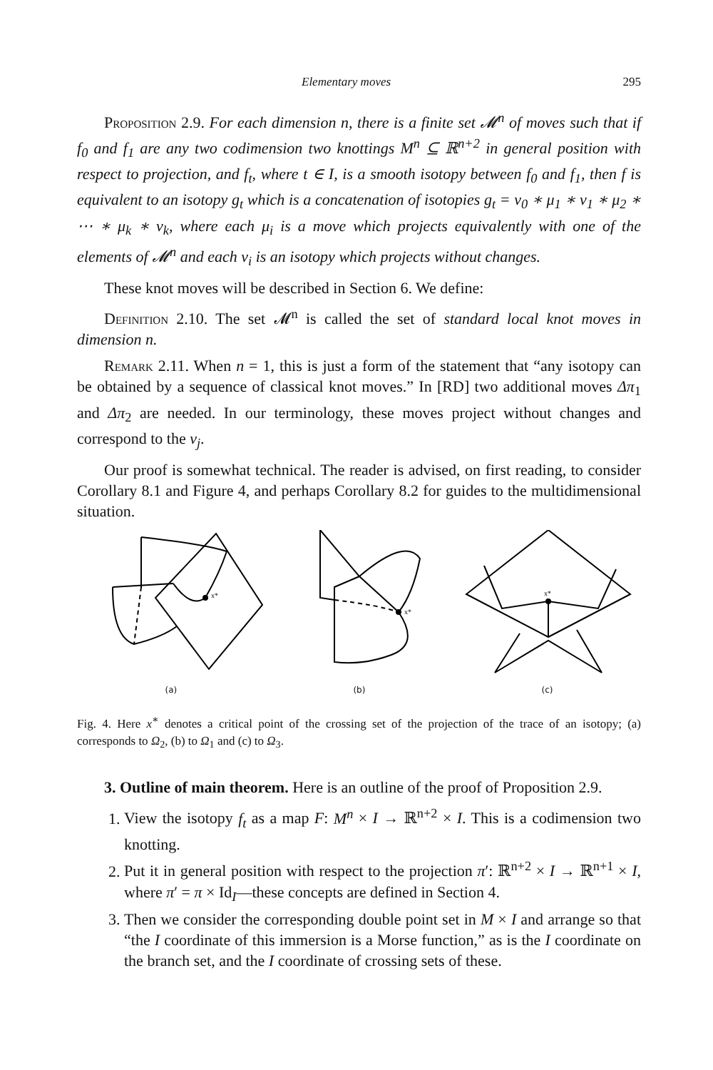Elementary moves 295
Proposition 2.9. For each dimension n, there is a finite set 𝓜<sup>n</sup> of moves such that if f<sub>0</sub> and f<sub>1</sub> are any two codimension two knottings M<sup>n</sup> ⊆ ℝ<sup>n+2</sup> in general position with respect to projection, and f<sub>t</sub>, where t ∈ I, is a smooth isotopy between f<sub>0</sub> and f<sub>1</sub>, then f is equivalent to an isotopy g<sub>t</sub> which is a concatenation of isotopies g<sub>t</sub> = ν<sub>0</sub> ∗ μ<sub>1</sub> ∗ ν<sub>1</sub> ∗ μ<sub>2</sub> ∗ ⋯ ∗ μ<sub>k</sub> ∗ ν<sub>k</sub>, where each μ<sub>i</sub> is a move which projects equivalently with one of the elements of 𝓜<sup>n</sup> and each ν<sub>i</sub> is an isotopy which projects without changes.
These knot moves will be described in Section 6. We define:
Definition 2.10. The set 𝓜<sup>n</sup> is called the set of standard local knot moves in dimension n.
Remark 2.11. When n = 1, this is just a form of the statement that “any isotopy can be obtained by a sequence of classical knot moves.” In [RD] two additional moves Δπ<sub>1</sub> and Δπ<sub>2</sub> are needed. In our terminology, these moves project without changes and correspond to the ν<sub>j</sub>.
Our proof is somewhat technical. The reader is advised, on first reading, to consider Corollary 8.1 and Figure 4, and perhaps Corollary 8.2 for guides to the multidimensional situation.
x*
x*
x*
(a) (b) (c)
Fig. 4. Here x<sup>∗</sup> denotes a critical point of the crossing set of the projection of the trace of an isotopy; (a) corresponds to Ω<sub>2</sub>, (b) to Ω<sub>1</sub> and (c) to Ω<sub>3</sub>.
3. Outline of main theorem. Here is an outline of the proof of Proposition 2.9.
1. View the isotopy f<sub>t</sub> as a map F: M<sup>n</sup> × I → ℝ<sup>n+2</sup> × I. This is a codimension two knotting.
2. Put it in general position with respect to the projection π′: ℝ<sup>n+2</sup> × I → ℝ<sup>n+1</sup> × I, where π′ = π × Id<sub>I</sub>—these concepts are defined in Section 4.
3. Then we consider the corresponding double point set in M × I and arrange so that “the I coordinate of this immersion is a Morse function,” as is the I coordinate on the branch set, and the I coordinate of crossing sets of these.